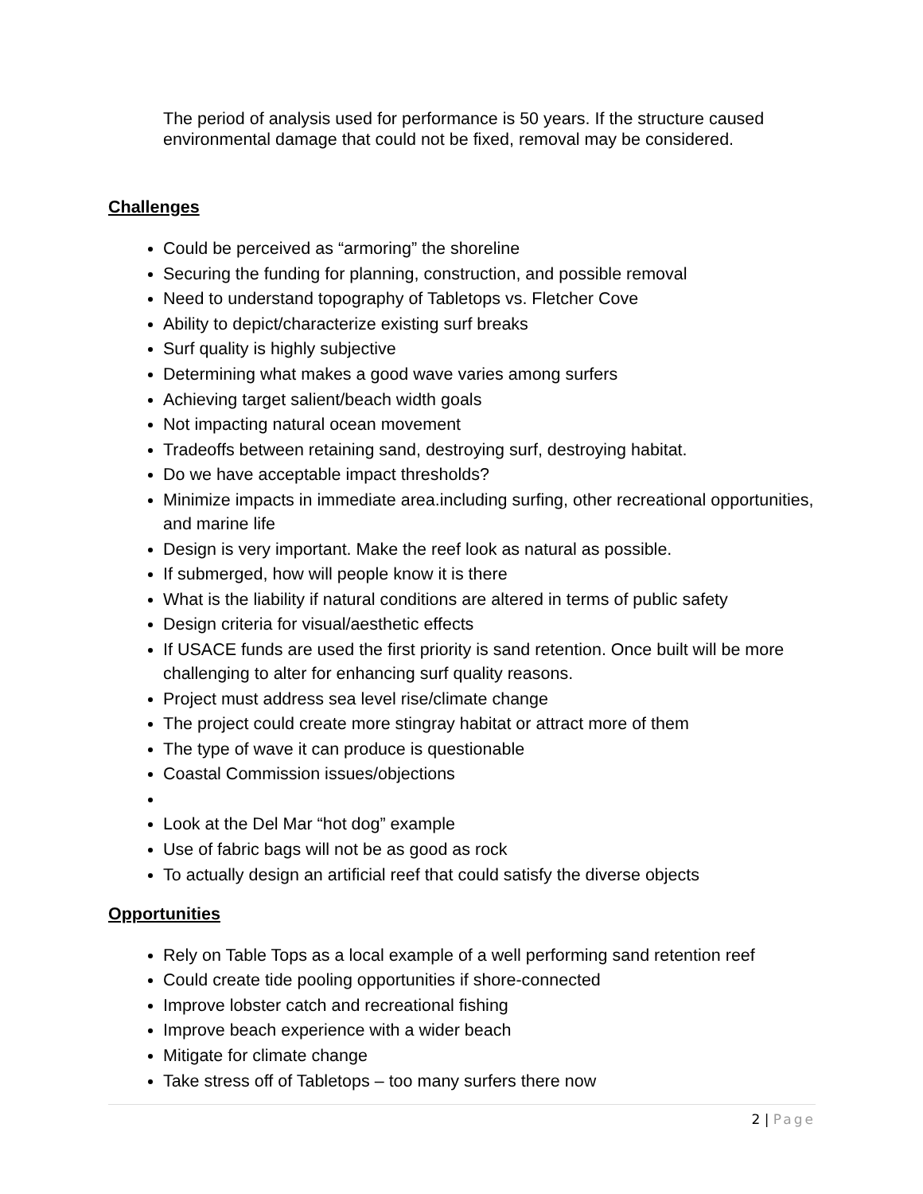The period of analysis used for performance is 50 years. If the structure caused environmental damage that could not be fixed, removal may be considered.
Challenges
Could be perceived as “armoring” the shoreline
Securing the funding for planning, construction, and possible removal
Need to understand topography of Tabletops vs. Fletcher Cove
Ability to depict/characterize existing surf breaks
Surf quality is highly subjective
Determining what makes a good wave varies among surfers
Achieving target salient/beach width goals
Not impacting natural ocean movement
Tradeoffs between retaining sand, destroying surf, destroying habitat.
Do we have acceptable impact thresholds?
Minimize impacts in immediate area.including surfing, other recreational opportunities, and marine life
Design is very important. Make the reef look as natural as possible.
If submerged, how will people know it is there
What is the liability if natural conditions are altered in terms of public safety
Design criteria for visual/aesthetic effects
If USACE funds are used the first priority is sand retention. Once built will be more challenging to alter for enhancing surf quality reasons.
Project must address sea level rise/climate change
The project could create more stingray habitat or attract more of them
The type of wave it can produce is questionable
Coastal Commission issues/objections
Look at the Del Mar “hot dog” example
Use of fabric bags will not be as good as rock
To actually design an artificial reef that could satisfy the diverse objects
Opportunities
Rely on Table Tops as a local example of a well performing sand retention reef
Could create tide pooling opportunities if shore-connected
Improve lobster catch and recreational fishing
Improve beach experience with a wider beach
Mitigate for climate change
Take stress off of Tabletops – too many surfers there now
2 | Page